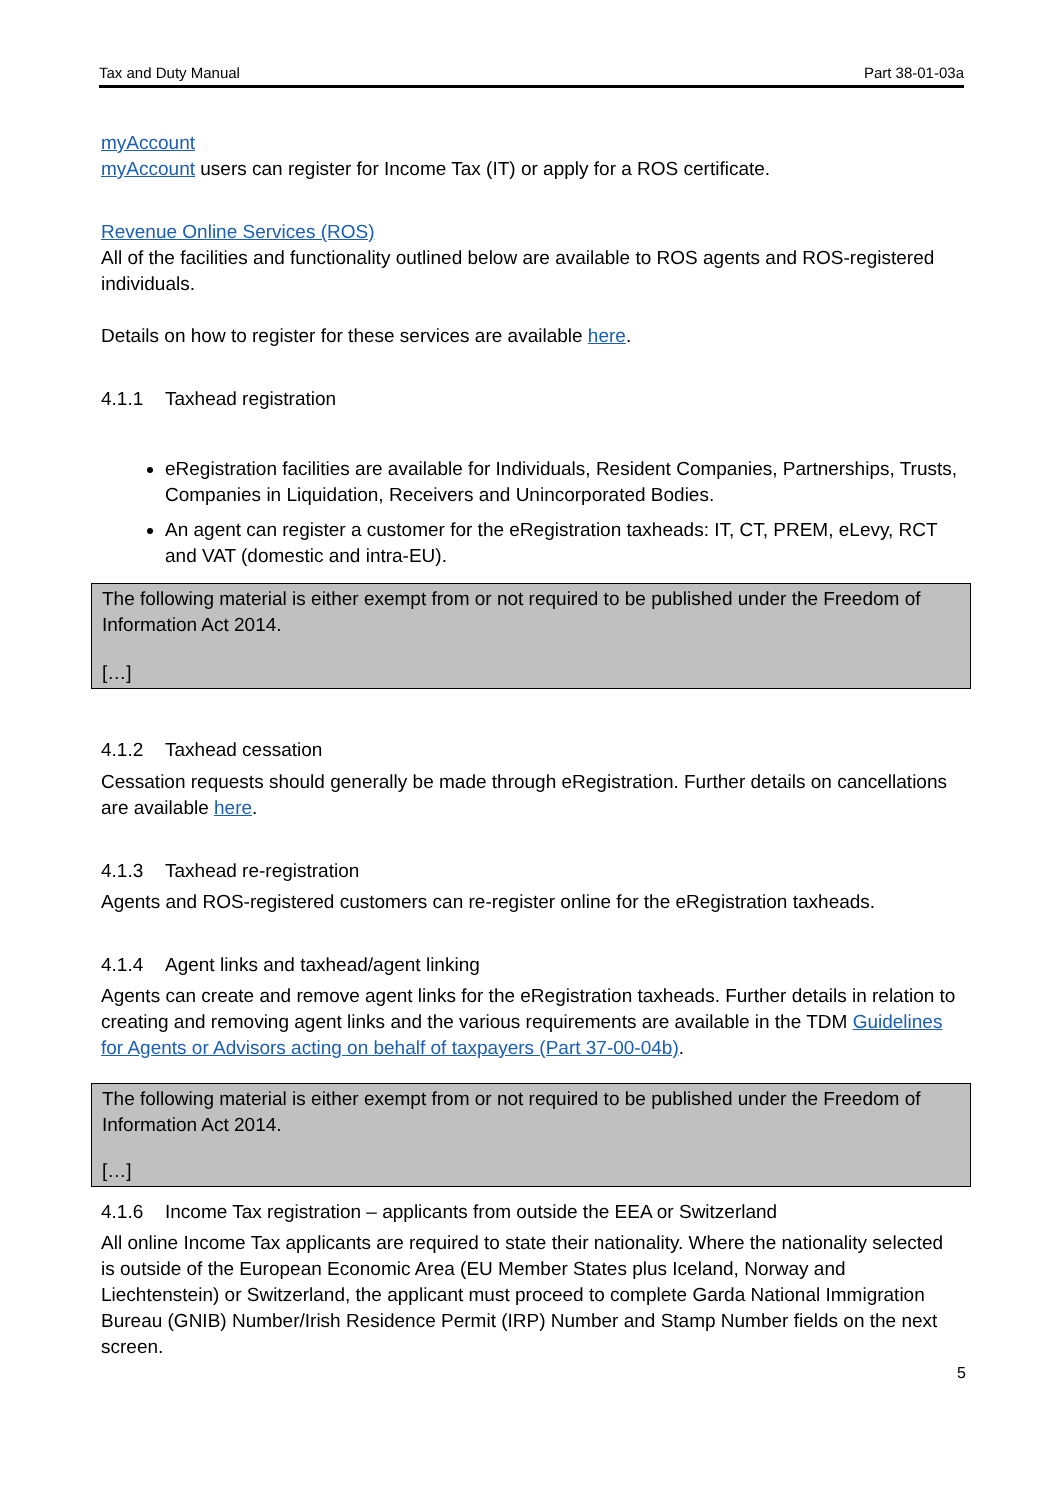Tax and Duty Manual Part 38-01-03a
myAccount
myAccount users can register for Income Tax (IT) or apply for a ROS certificate.
Revenue Online Services (ROS)
All of the facilities and functionality outlined below are available to ROS agents and ROS-registered individuals.
Details on how to register for these services are available here.
4.1.1 Taxhead registration
eRegistration facilities are available for Individuals, Resident Companies, Partnerships, Trusts, Companies in Liquidation, Receivers and Unincorporated Bodies.
An agent can register a customer for the eRegistration taxheads: IT, CT, PREM, eLevy, RCT and VAT (domestic and intra-EU).
The following material is either exempt from or not required to be published under the Freedom of Information Act 2014.
[…]
4.1.2 Taxhead cessation
Cessation requests should generally be made through eRegistration. Further details on cancellations are available here.
4.1.3 Taxhead re-registration
Agents and ROS-registered customers can re-register online for the eRegistration taxheads.
4.1.4 Agent links and taxhead/agent linking
Agents can create and remove agent links for the eRegistration taxheads. Further details in relation to creating and removing agent links and the various requirements are available in the TDM Guidelines for Agents or Advisors acting on behalf of taxpayers (Part 37-00-04b).
The following material is either exempt from or not required to be published under the Freedom of Information Act 2014.
[…]
4.1.6 Income Tax registration – applicants from outside the EEA or Switzerland
All online Income Tax applicants are required to state their nationality. Where the nationality selected is outside of the European Economic Area (EU Member States plus Iceland, Norway and Liechtenstein) or Switzerland, the applicant must proceed to complete Garda National Immigration Bureau (GNIB) Number/Irish Residence Permit (IRP) Number and Stamp Number fields on the next screen.
5